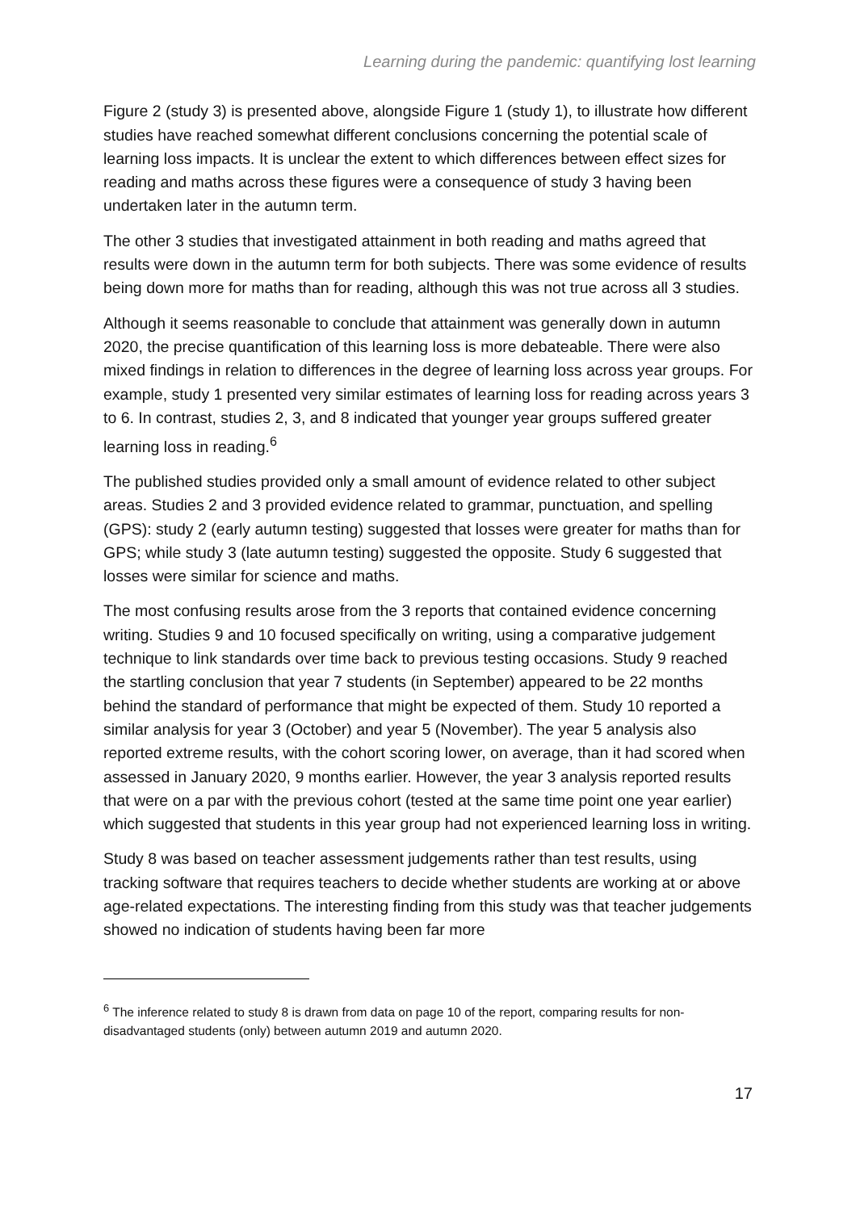Learning during the pandemic: quantifying lost learning
Figure 2 (study 3) is presented above, alongside Figure 1 (study 1), to illustrate how different studies have reached somewhat different conclusions concerning the potential scale of learning loss impacts. It is unclear the extent to which differences between effect sizes for reading and maths across these figures were a consequence of study 3 having been undertaken later in the autumn term.
The other 3 studies that investigated attainment in both reading and maths agreed that results were down in the autumn term for both subjects. There was some evidence of results being down more for maths than for reading, although this was not true across all 3 studies.
Although it seems reasonable to conclude that attainment was generally down in autumn 2020, the precise quantification of this learning loss is more debateable. There were also mixed findings in relation to differences in the degree of learning loss across year groups. For example, study 1 presented very similar estimates of learning loss for reading across years 3 to 6. In contrast, studies 2, 3, and 8 indicated that younger year groups suffered greater learning loss in reading.<sup>6</sup>
The published studies provided only a small amount of evidence related to other subject areas. Studies 2 and 3 provided evidence related to grammar, punctuation, and spelling (GPS): study 2 (early autumn testing) suggested that losses were greater for maths than for GPS; while study 3 (late autumn testing) suggested the opposite. Study 6 suggested that losses were similar for science and maths.
The most confusing results arose from the 3 reports that contained evidence concerning writing. Studies 9 and 10 focused specifically on writing, using a comparative judgement technique to link standards over time back to previous testing occasions. Study 9 reached the startling conclusion that year 7 students (in September) appeared to be 22 months behind the standard of performance that might be expected of them. Study 10 reported a similar analysis for year 3 (October) and year 5 (November). The year 5 analysis also reported extreme results, with the cohort scoring lower, on average, than it had scored when assessed in January 2020, 9 months earlier. However, the year 3 analysis reported results that were on a par with the previous cohort (tested at the same time point one year earlier) which suggested that students in this year group had not experienced learning loss in writing.
Study 8 was based on teacher assessment judgements rather than test results, using tracking software that requires teachers to decide whether students are working at or above age-related expectations. The interesting finding from this study was that teacher judgements showed no indication of students having been far more
<sup>6</sup> The inference related to study 8 is drawn from data on page 10 of the report, comparing results for non-disadvantaged students (only) between autumn 2019 and autumn 2020.
17